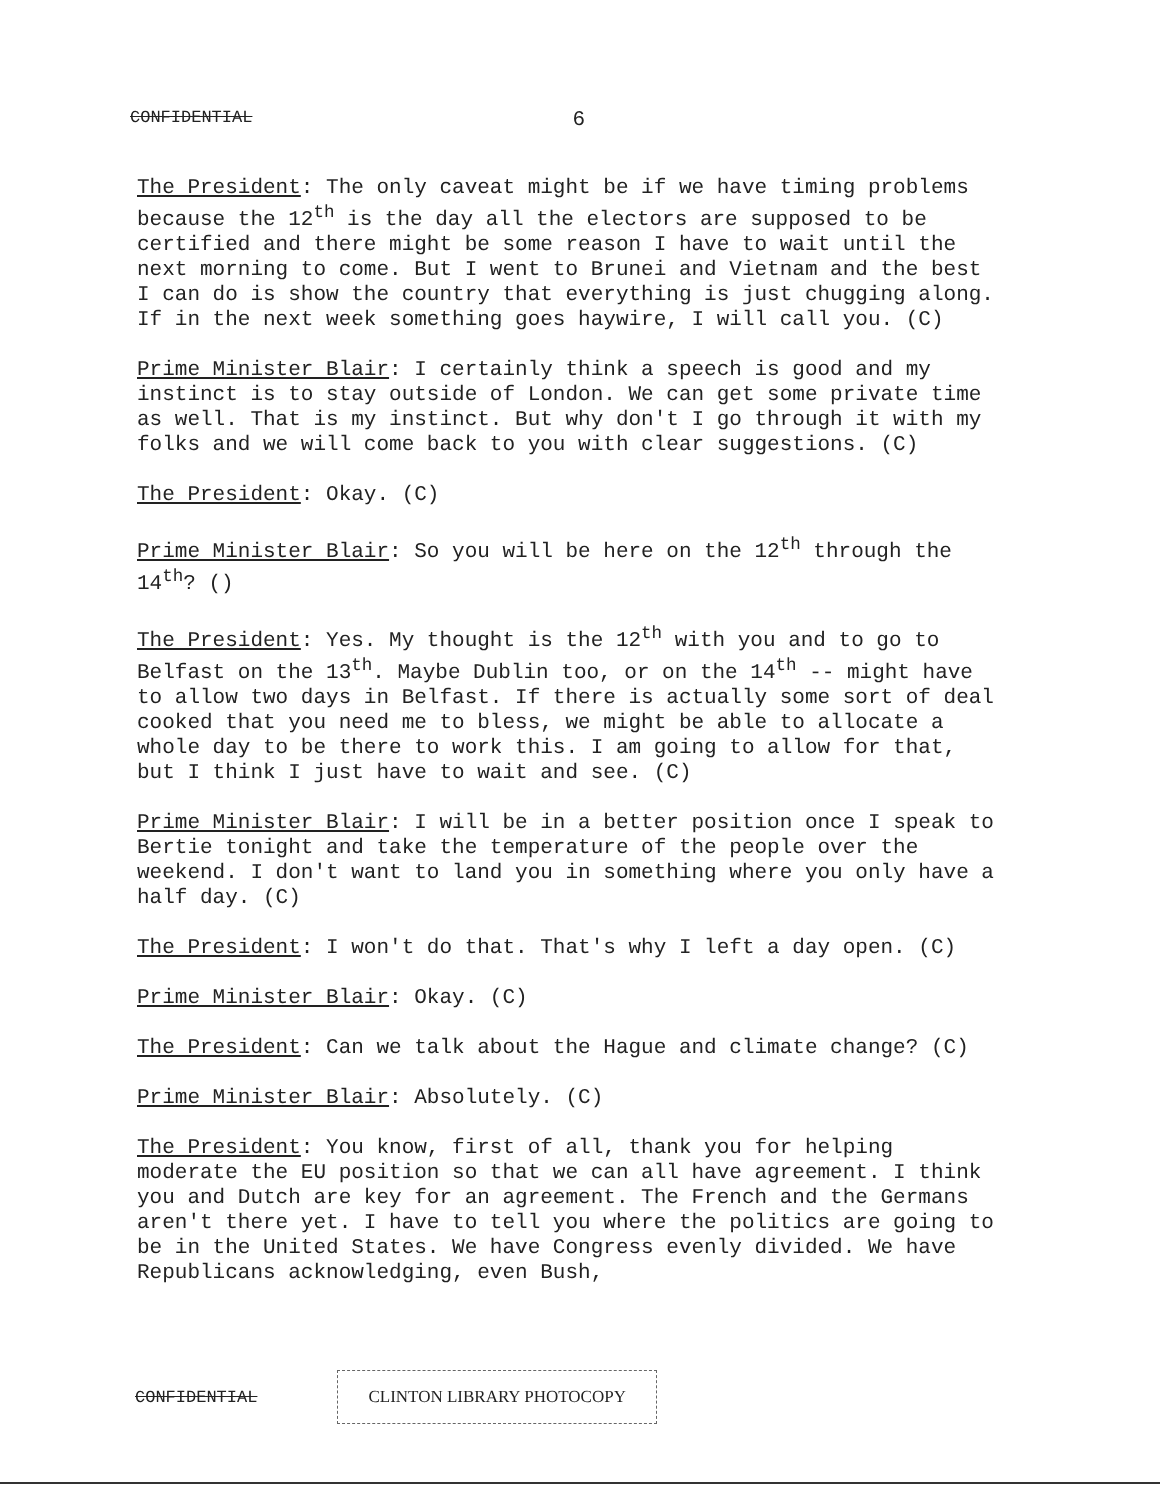CONFIDENTIAL 6
The President: The only caveat might be if we have timing problems because the 12<sup>th</sup> is the day all the electors are supposed to be certified and there might be some reason I have to wait until the next morning to come. But I went to Brunei and Vietnam and the best I can do is show the country that everything is just chugging along. If in the next week something goes haywire, I will call you. (C)
Prime Minister Blair: I certainly think a speech is good and my instinct is to stay outside of London. We can get some private time as well. That is my instinct. But why don't I go through it with my folks and we will come back to you with clear suggestions. (C)
The President: Okay. (C)
Prime Minister Blair: So you will be here on the 12<sup>th</sup> through the 14<sup>th</sup>? ()
The President: Yes. My thought is the 12<sup>th</sup> with you and to go to Belfast on the 13<sup>th</sup>. Maybe Dublin too, or on the 14<sup>th</sup> -- might have to allow two days in Belfast. If there is actually some sort of deal cooked that you need me to bless, we might be able to allocate a whole day to be there to work this. I am going to allow for that, but I think I just have to wait and see. (C)
Prime Minister Blair: I will be in a better position once I speak to Bertie tonight and take the temperature of the people over the weekend. I don't want to land you in something where you only have a half day. (C)
The President: I won't do that. That's why I left a day open. (C)
Prime Minister Blair: Okay. (C)
The President: Can we talk about the Hague and climate change? (C)
Prime Minister Blair: Absolutely. (C)
The President: You know, first of all, thank you for helping moderate the EU position so that we can all have agreement. I think you and Dutch are key for an agreement. The French and the Germans aren't there yet. I have to tell you where the politics are going to be in the United States. We have Congress evenly divided. We have Republicans acknowledging, even Bush,
CONFIDENTIAL CLINTON LIBRARY PHOTOCOPY